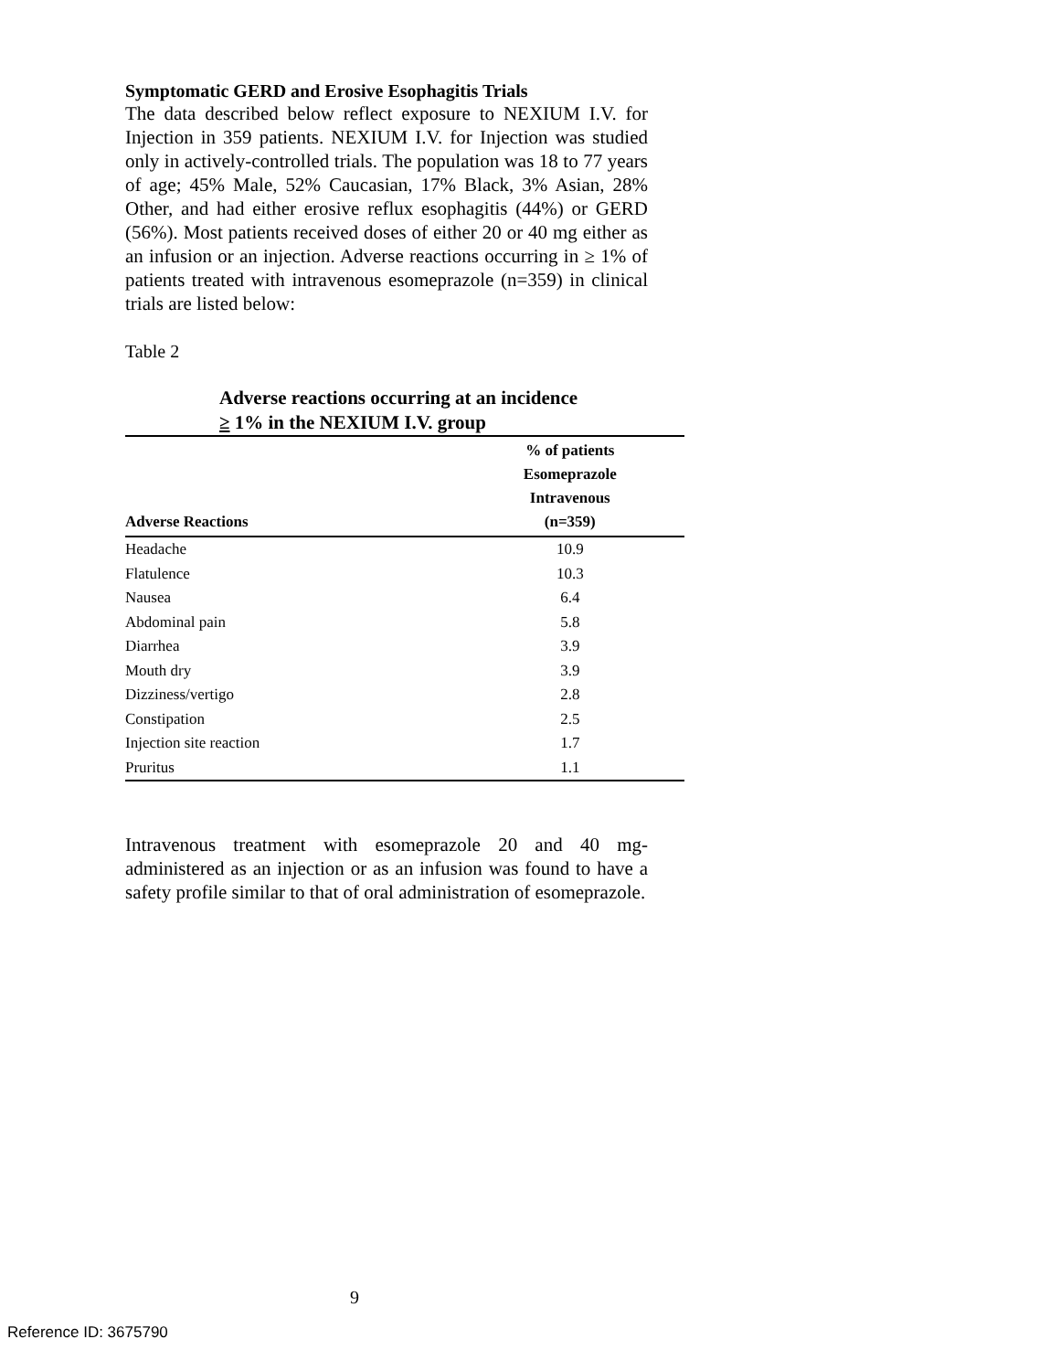Symptomatic GERD and Erosive Esophagitis Trials
The data described below reflect exposure to NEXIUM I.V. for Injection in 359 patients. NEXIUM I.V. for Injection was studied only in actively-controlled trials. The population was 18 to 77 years of age; 45% Male, 52% Caucasian, 17% Black, 3% Asian, 28% Other, and had either erosive reflux esophagitis (44%) or GERD (56%). Most patients received doses of either 20 or 40 mg either as an infusion or an injection. Adverse reactions occurring in ≥ 1% of patients treated with intravenous esomeprazole (n=359) in clinical trials are listed below:
Table 2
Adverse reactions occurring at an incidence
≥ 1% in the NEXIUM I.V. group
| Adverse Reactions | % of patients Esomeprazole Intravenous (n=359) |
| --- | --- |
| Headache | 10.9 |
| Flatulence | 10.3 |
| Nausea | 6.4 |
| Abdominal pain | 5.8 |
| Diarrhea | 3.9 |
| Mouth dry | 3.9 |
| Dizziness/vertigo | 2.8 |
| Constipation | 2.5 |
| Injection site reaction | 1.7 |
| Pruritus | 1.1 |
Intravenous treatment with esomeprazole 20 and 40 mg-administered as an injection or as an infusion was found to have a safety profile similar to that of oral administration of esomeprazole.
9
Reference ID: 3675790